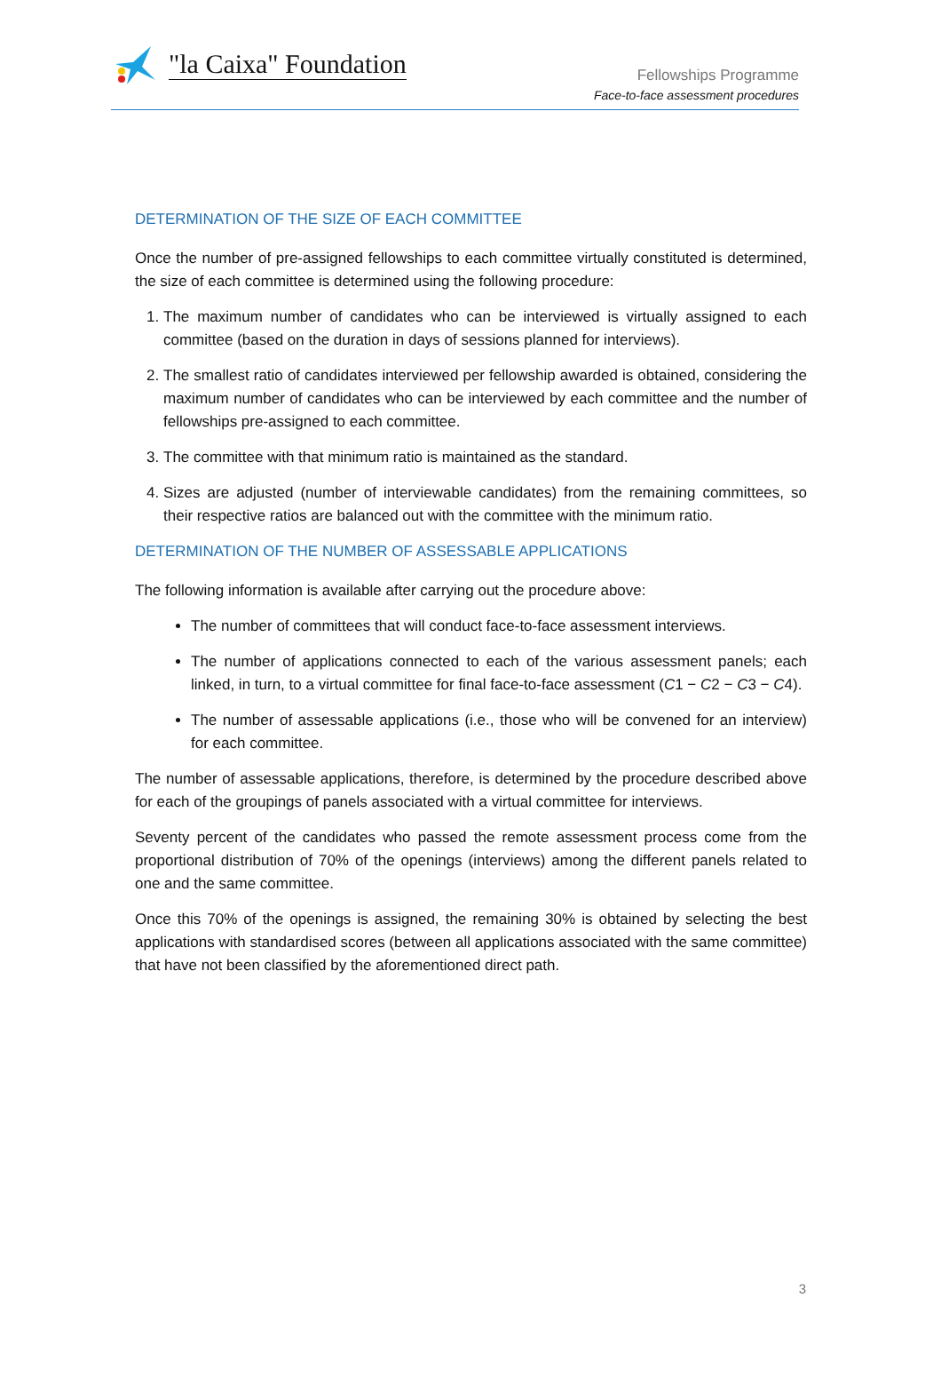"la Caixa" Foundation
Fellowships Programme
Face-to-face assessment procedures
DETERMINATION OF THE SIZE OF EACH COMMITTEE
Once the number of pre-assigned fellowships to each committee virtually constituted is determined, the size of each committee is determined using the following procedure:
1. The maximum number of candidates who can be interviewed is virtually assigned to each committee (based on the duration in days of sessions planned for interviews).
2. The smallest ratio of candidates interviewed per fellowship awarded is obtained, considering the maximum number of candidates who can be interviewed by each committee and the number of fellowships pre-assigned to each committee.
3. The committee with that minimum ratio is maintained as the standard.
4. Sizes are adjusted (number of interviewable candidates) from the remaining committees, so their respective ratios are balanced out with the committee with the minimum ratio.
DETERMINATION OF THE NUMBER OF ASSESSABLE APPLICATIONS
The following information is available after carrying out the procedure above:
The number of committees that will conduct face-to-face assessment interviews.
The number of applications connected to each of the various assessment panels; each linked, in turn, to a virtual committee for final face-to-face assessment (C1 − C2 − C3 − C4).
The number of assessable applications (i.e., those who will be convened for an interview) for each committee.
The number of assessable applications, therefore, is determined by the procedure described above for each of the groupings of panels associated with a virtual committee for interviews.
Seventy percent of the candidates who passed the remote assessment process come from the proportional distribution of 70% of the openings (interviews) among the different panels related to one and the same committee.
Once this 70% of the openings is assigned, the remaining 30% is obtained by selecting the best applications with standardised scores (between all applications associated with the same committee) that have not been classified by the aforementioned direct path.
3